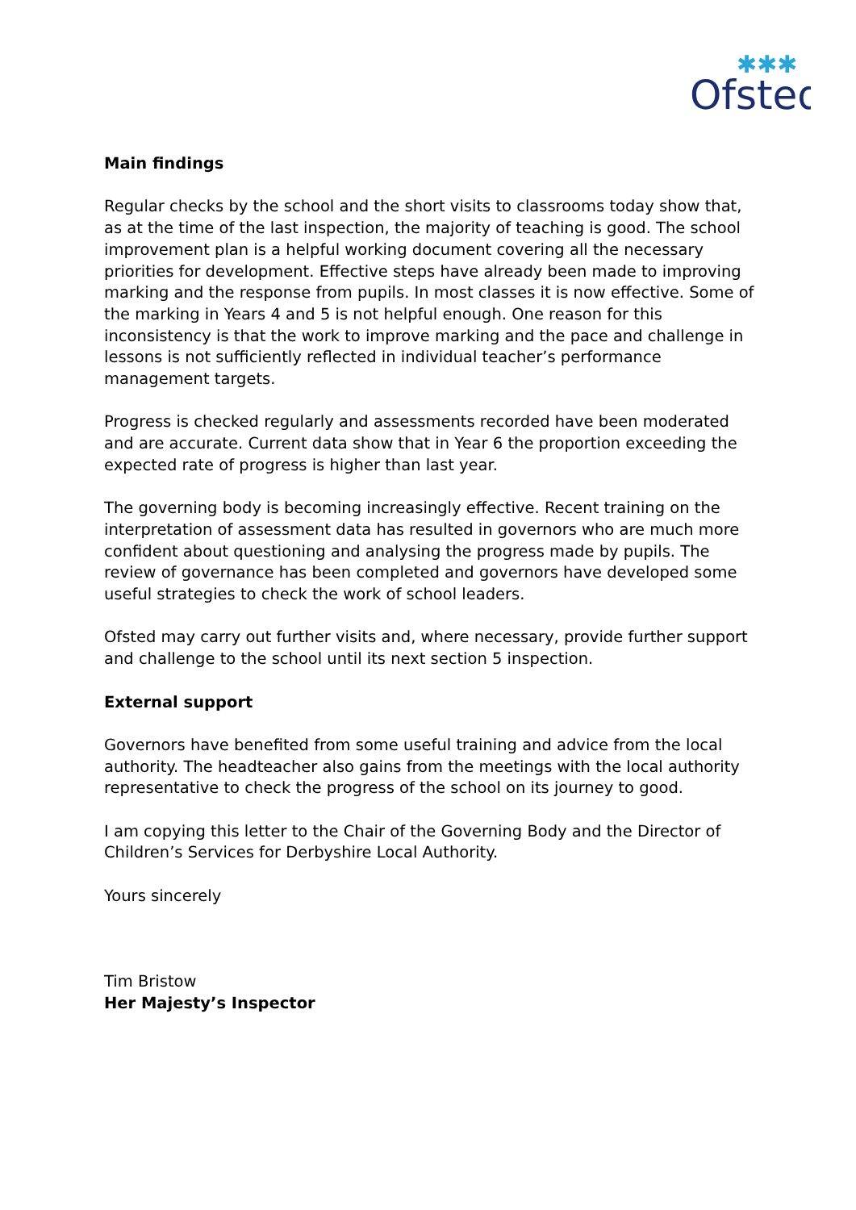Ofsted
✱✱✱
Main findings
Regular checks by the school and the short visits to classrooms today show that, as at the time of the last inspection, the majority of teaching is good. The school improvement plan is a helpful working document covering all the necessary priorities for development. Effective steps have already been made to improving marking and the response from pupils. In most classes it is now effective. Some of the marking in Years 4 and 5 is not helpful enough. One reason for this inconsistency is that the work to improve marking and the pace and challenge in lessons is not sufficiently reflected in individual teacher’s performance management targets.
Progress is checked regularly and assessments recorded have been moderated and are accurate. Current data show that in Year 6 the proportion exceeding the expected rate of progress is higher than last year.
The governing body is becoming increasingly effective. Recent training on the interpretation of assessment data has resulted in governors who are much more confident about questioning and analysing the progress made by pupils. The review of governance has been completed and governors have developed some useful strategies to check the work of school leaders.
Ofsted may carry out further visits and, where necessary, provide further support and challenge to the school until its next section 5 inspection.
External support
Governors have benefited from some useful training and advice from the local authority. The headteacher also gains from the meetings with the local authority representative to check the progress of the school on its journey to good.
I am copying this letter to the Chair of the Governing Body and the Director of Children’s Services for Derbyshire Local Authority.
Yours sincerely
Tim Bristow
Her Majesty’s Inspector